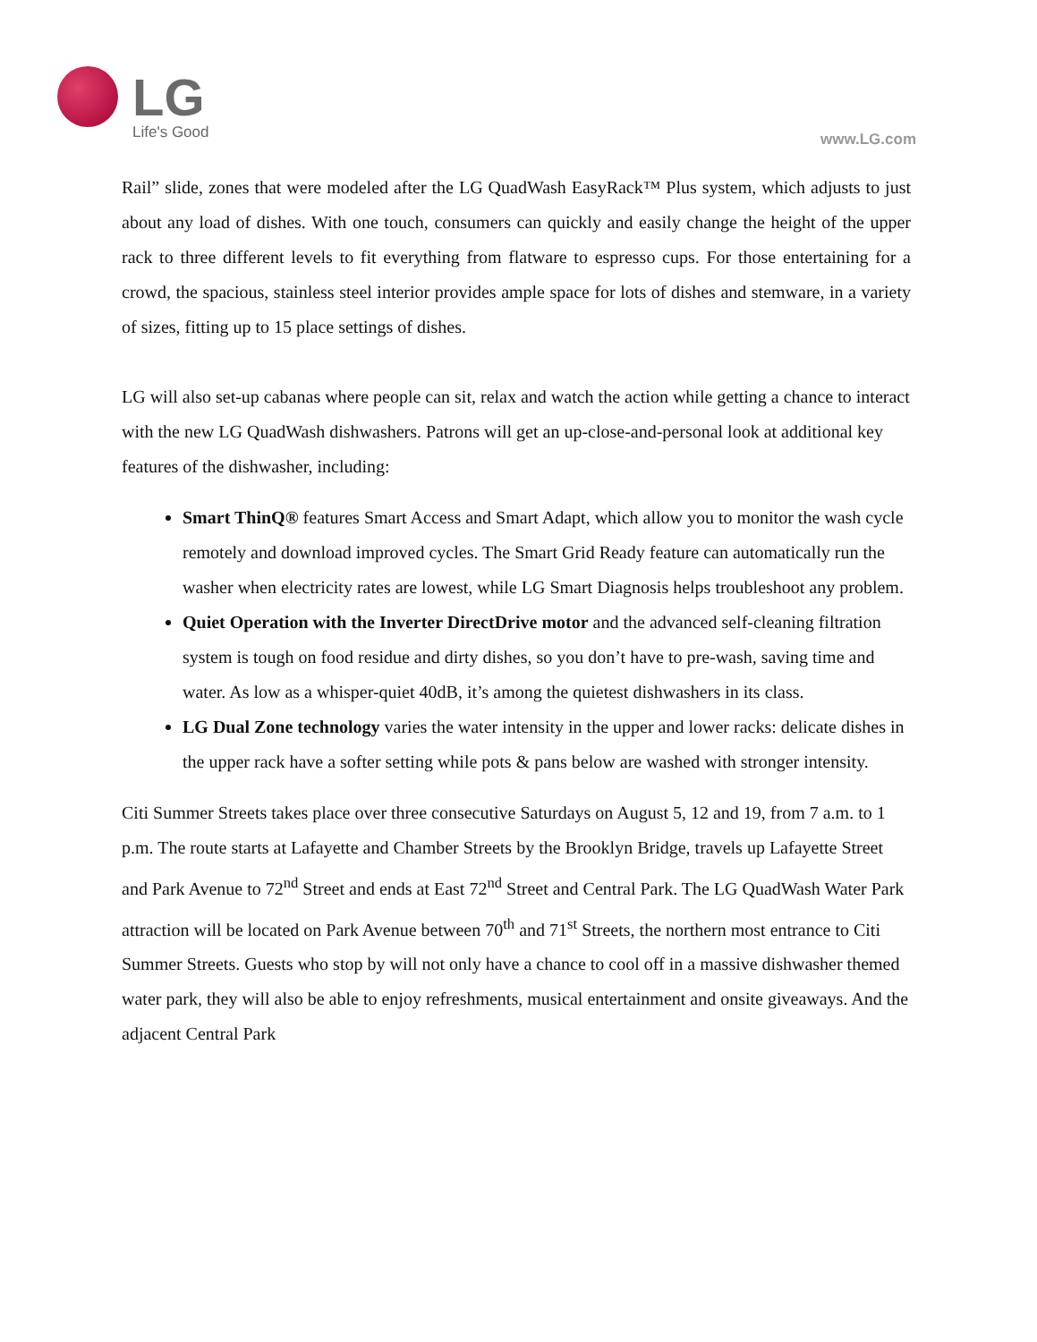LG
Life's Good
www.LG.com
Rail” slide, zones that were modeled after the LG QuadWash EasyRack™ Plus system, which adjusts to just about any load of dishes. With one touch, consumers can quickly and easily change the height of the upper rack to three different levels to fit everything from flatware to espresso cups. For those entertaining for a crowd, the spacious, stainless steel interior provides ample space for lots of dishes and stemware, in a variety of sizes, fitting up to 15 place settings of dishes.
LG will also set-up cabanas where people can sit, relax and watch the action while getting a chance to interact with the new LG QuadWash dishwashers. Patrons will get an up-close-and-personal look at additional key features of the dishwasher, including:
Smart ThinQ® features Smart Access and Smart Adapt, which allow you to monitor the wash cycle remotely and download improved cycles. The Smart Grid Ready feature can automatically run the washer when electricity rates are lowest, while LG Smart Diagnosis helps troubleshoot any problem.
Quiet Operation with the Inverter DirectDrive motor and the advanced self-cleaning filtration system is tough on food residue and dirty dishes, so you don’t have to pre-wash, saving time and water. As low as a whisper-quiet 40dB, it’s among the quietest dishwashers in its class.
LG Dual Zone technology varies the water intensity in the upper and lower racks: delicate dishes in the upper rack have a softer setting while pots & pans below are washed with stronger intensity.
Citi Summer Streets takes place over three consecutive Saturdays on August 5, 12 and 19, from 7 a.m. to 1 p.m. The route starts at Lafayette and Chamber Streets by the Brooklyn Bridge, travels up Lafayette Street and Park Avenue to 72<sup>nd</sup> Street and ends at East 72<sup>nd</sup> Street and Central Park. The LG QuadWash Water Park attraction will be located on Park Avenue between 70<sup>th</sup> and 71<sup>st</sup> Streets, the northern most entrance to Citi Summer Streets. Guests who stop by will not only have a chance to cool off in a massive dishwasher themed water park, they will also be able to enjoy refreshments, musical entertainment and onsite giveaways. And the adjacent Central Park